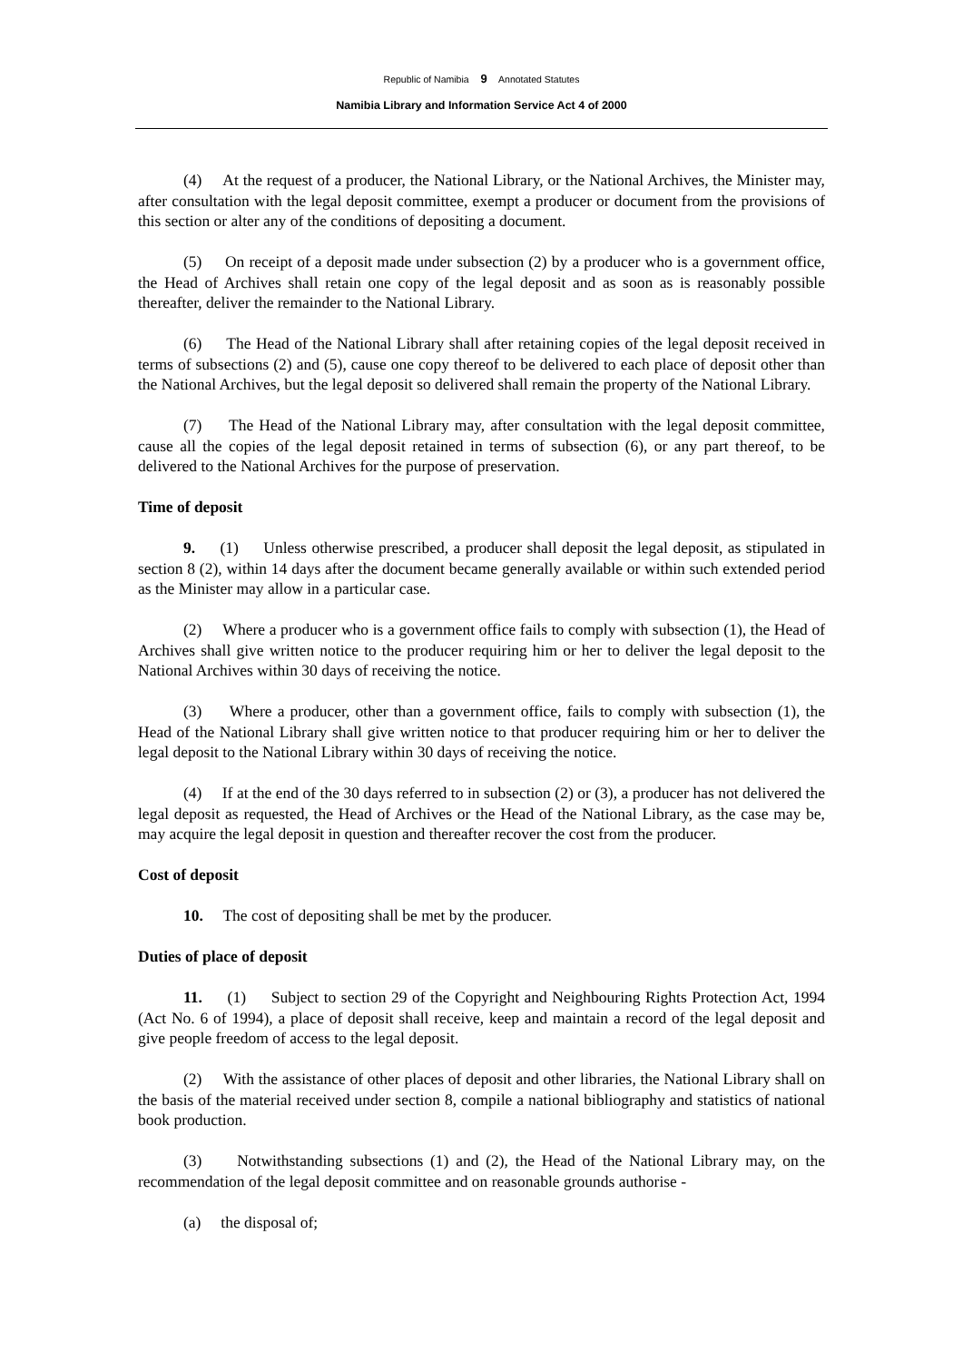Republic of Namibia 9 Annotated Statutes
Namibia Library and Information Service Act 4 of 2000
(4) At the request of a producer, the National Library, or the National Archives, the Minister may, after consultation with the legal deposit committee, exempt a producer or document from the provisions of this section or alter any of the conditions of depositing a document.
(5) On receipt of a deposit made under subsection (2) by a producer who is a government office, the Head of Archives shall retain one copy of the legal deposit and as soon as is reasonably possible thereafter, deliver the remainder to the National Library.
(6) The Head of the National Library shall after retaining copies of the legal deposit received in terms of subsections (2) and (5), cause one copy thereof to be delivered to each place of deposit other than the National Archives, but the legal deposit so delivered shall remain the property of the National Library.
(7) The Head of the National Library may, after consultation with the legal deposit committee, cause all the copies of the legal deposit retained in terms of subsection (6), or any part thereof, to be delivered to the National Archives for the purpose of preservation.
Time of deposit
9. (1) Unless otherwise prescribed, a producer shall deposit the legal deposit, as stipulated in section 8 (2), within 14 days after the document became generally available or within such extended period as the Minister may allow in a particular case.
(2) Where a producer who is a government office fails to comply with subsection (1), the Head of Archives shall give written notice to the producer requiring him or her to deliver the legal deposit to the National Archives within 30 days of receiving the notice.
(3) Where a producer, other than a government office, fails to comply with subsection (1), the Head of the National Library shall give written notice to that producer requiring him or her to deliver the legal deposit to the National Library within 30 days of receiving the notice.
(4) If at the end of the 30 days referred to in subsection (2) or (3), a producer has not delivered the legal deposit as requested, the Head of Archives or the Head of the National Library, as the case may be, may acquire the legal deposit in question and thereafter recover the cost from the producer.
Cost of deposit
10. The cost of depositing shall be met by the producer.
Duties of place of deposit
11. (1) Subject to section 29 of the Copyright and Neighbouring Rights Protection Act, 1994 (Act No. 6 of 1994), a place of deposit shall receive, keep and maintain a record of the legal deposit and give people freedom of access to the legal deposit.
(2) With the assistance of other places of deposit and other libraries, the National Library shall on the basis of the material received under section 8, compile a national bibliography and statistics of national book production.
(3) Notwithstanding subsections (1) and (2), the Head of the National Library may, on the recommendation of the legal deposit committee and on reasonable grounds authorise -
(a) the disposal of;